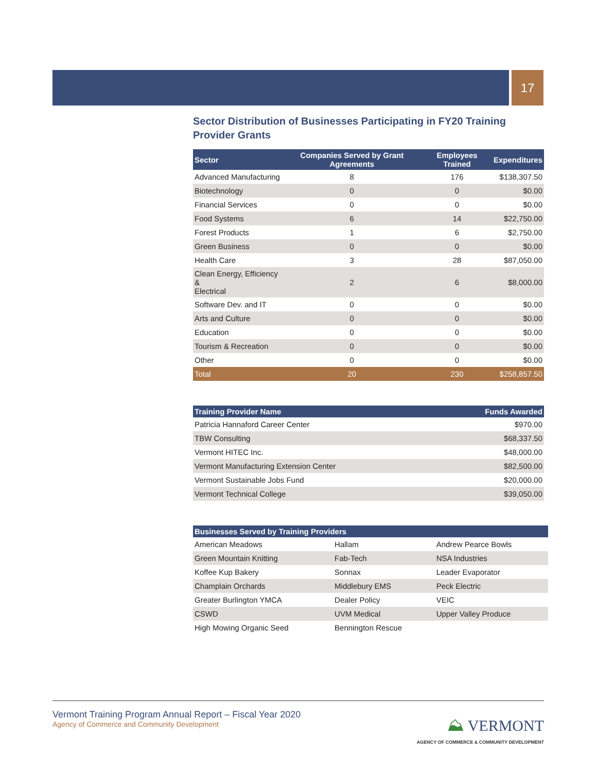17
Sector Distribution of Businesses Participating in FY20 Training Provider Grants
| Sector | Companies Served by Grant Agreements | Employees Trained | Expenditures |
| --- | --- | --- | --- |
| Advanced Manufacturing | 8 | 176 | $138,307.50 |
| Biotechnology | 0 | 0 | $0.00 |
| Financial Services | 0 | 0 | $0.00 |
| Food Systems | 6 | 14 | $22,750.00 |
| Forest Products | 1 | 6 | $2,750.00 |
| Green Business | 0 | 0 | $0.00 |
| Health Care | 3 | 28 | $87,050.00 |
| Clean Energy, Efficiency & Electrical | 2 | 6 | $8,000.00 |
| Software Dev. and IT | 0 | 0 | $0.00 |
| Arts and Culture | 0 | 0 | $0.00 |
| Education | 0 | 0 | $0.00 |
| Tourism & Recreation | 0 | 0 | $0.00 |
| Other | 0 | 0 | $0.00 |
| Total | 20 | 230 | $258,857.50 |
| Training Provider Name | Funds Awarded |
| --- | --- |
| Patricia Hannaford Career Center | $970.00 |
| TBW Consulting | $68,337.50 |
| Vermont HITEC Inc. | $48,000.00 |
| Vermont Manufacturing Extension Center | $82,500.00 |
| Vermont Sustainable Jobs Fund | $20,000.00 |
| Vermont Technical College | $39,050.00 |
| Businesses Served by Training Providers | | |
| --- | --- | --- |
| American Meadows | Hallam | Andrew Pearce Bowls |
| Green Mountain Knitting | Fab-Tech | NSA Industries |
| Koffee Kup Bakery | Sonnax | Leader Evaporator |
| Champlain Orchards | Middlebury EMS | Peck Electric |
| Greater Burlington YMCA | Dealer Policy | VEIC |
| CSWD | UVM Medical | Upper Valley Produce |
| High Mowing Organic Seed | Bennington Rescue | |
Vermont Training Program Annual Report – Fiscal Year 2020
Agency of Commerce and Community Development
⛰ VERMONT
AGENCY OF COMMERCE & COMMUNITY DEVELOPMENT